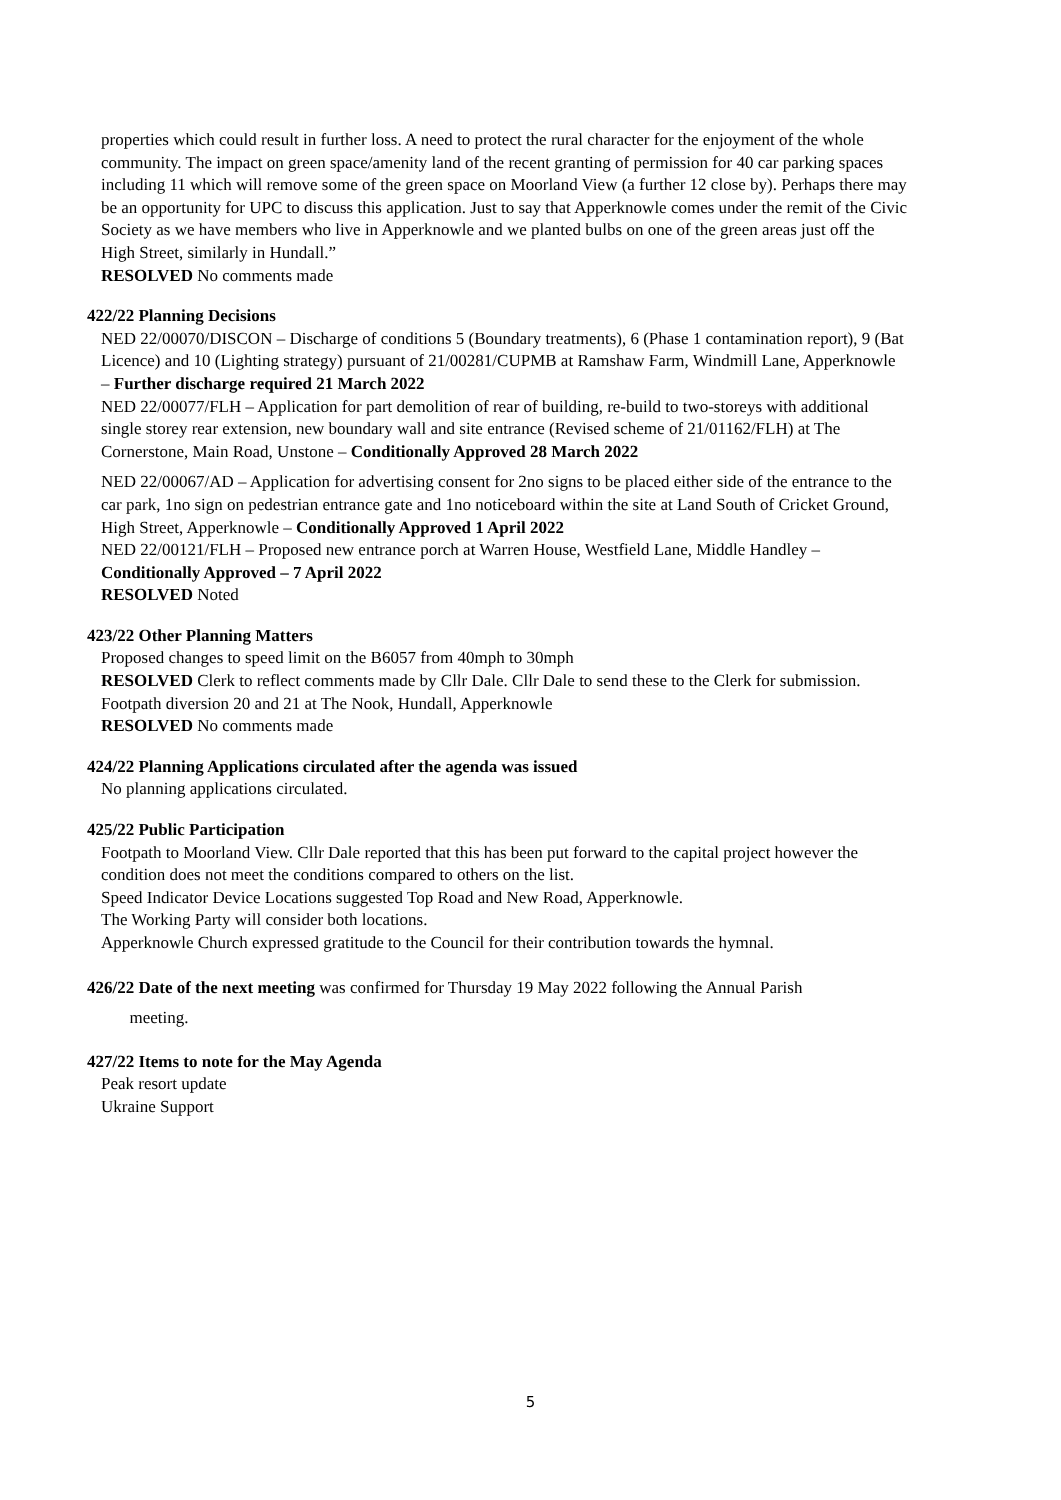properties which could result in further loss. A need to protect the rural character for the enjoyment of the whole community. The impact on green space/amenity land of the recent granting of permission for 40 car parking spaces including 11 which will remove some of the green space on Moorland View (a further 12 close by). Perhaps there may be an opportunity for UPC to discuss this application. Just to say that Apperknowle comes under the remit of the Civic Society as we have members who live in Apperknowle and we planted bulbs on one of the green areas just off the High Street, similarly in Hundall.”
RESOLVED No comments made
422/22 Planning Decisions
NED 22/00070/DISCON – Discharge of conditions 5 (Boundary treatments), 6 (Phase 1 contamination report), 9 (Bat Licence) and 10 (Lighting strategy) pursuant of 21/00281/CUPMB at Ramshaw Farm, Windmill Lane, Apperknowle – Further discharge required 21 March 2022
NED 22/00077/FLH – Application for part demolition of rear of building, re-build to two-storeys with additional single storey rear extension, new boundary wall and site entrance (Revised scheme of 21/01162/FLH) at The Cornerstone, Main Road, Unstone – Conditionally Approved 28 March 2022
NED 22/00067/AD – Application for advertising consent for 2no signs to be placed either side of the entrance to the car park, 1no sign on pedestrian entrance gate and 1no noticeboard within the site at Land South of Cricket Ground, High Street, Apperknowle – Conditionally Approved 1 April 2022
NED 22/00121/FLH – Proposed new entrance porch at Warren House, Westfield Lane, Middle Handley – Conditionally Approved – 7 April 2022
RESOLVED Noted
423/22 Other Planning Matters
Proposed changes to speed limit on the B6057 from 40mph to 30mph
RESOLVED Clerk to reflect comments made by Cllr Dale. Cllr Dale to send these to the Clerk for submission.
Footpath diversion 20 and 21 at The Nook, Hundall, Apperknowle
RESOLVED No comments made
424/22 Planning Applications circulated after the agenda was issued
No planning applications circulated.
425/22 Public Participation
Footpath to Moorland View. Cllr Dale reported that this has been put forward to the capital project however the condition does not meet the conditions compared to others on the list.
Speed Indicator Device Locations suggested Top Road and New Road, Apperknowle.
The Working Party will consider both locations.
Apperknowle Church expressed gratitude to the Council for their contribution towards the hymnal.
426/22 Date of the next meeting was confirmed for Thursday 19 May 2022 following the Annual Parish
meeting.
427/22 Items to note for the May Agenda
Peak resort update
Ukraine Support
5